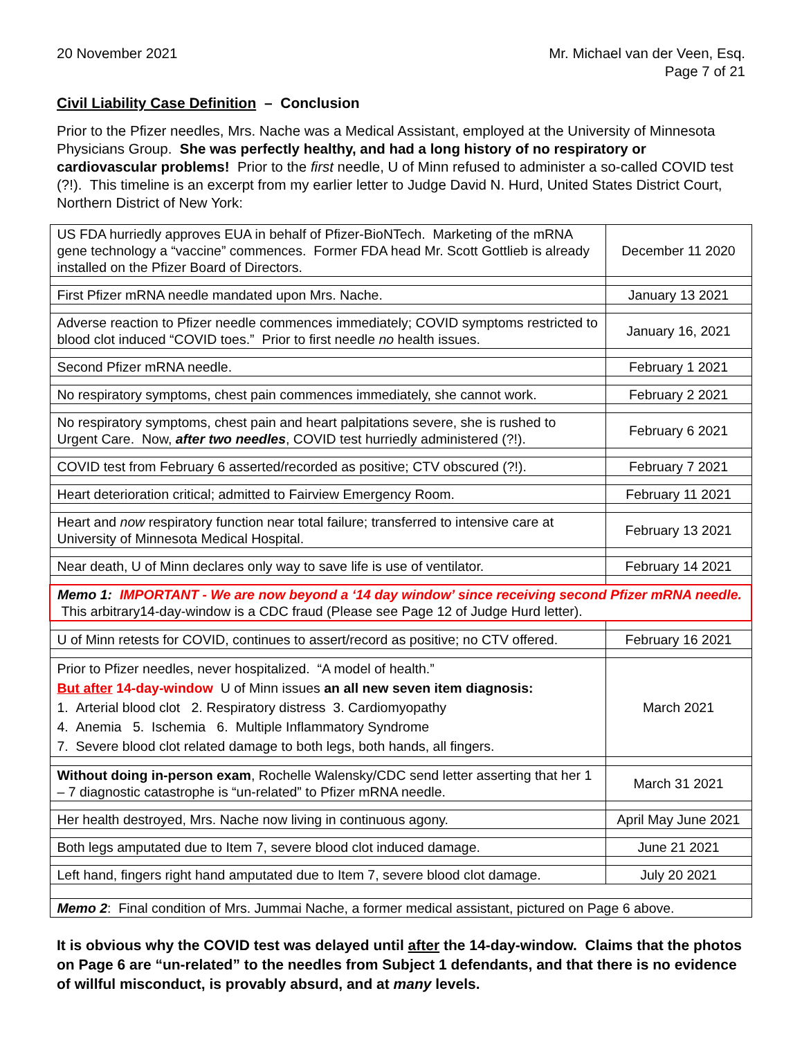20 November 2021 Mr. Michael van der Veen, Esq.
Page 7 of 21
Civil Liability Case Definition – Conclusion
Prior to the Pfizer needles, Mrs. Nache was a Medical Assistant, employed at the University of Minnesota Physicians Group. She was perfectly healthy, and had a long history of no respiratory or cardiovascular problems! Prior to the first needle, U of Minn refused to administer a so-called COVID test (?!). This timeline is an excerpt from my earlier letter to Judge David N. Hurd, United States District Court, Northern District of New York:
| US FDA hurriedly approves EUA in behalf of Pfizer-BioNTech. Marketing of the mRNA gene technology a “vaccine” commences. Former FDA head Mr. Scott Gottlieb is already installed on the Pfizer Board of Directors. | December 11 2020 |
| First Pfizer mRNA needle mandated upon Mrs. Nache. | January 13 2021 |
| Adverse reaction to Pfizer needle commences immediately; COVID symptoms restricted to blood clot induced “COVID toes.” Prior to first needle no health issues. | January 16, 2021 |
| Second Pfizer mRNA needle. | February 1 2021 |
| No respiratory symptoms, chest pain commences immediately, she cannot work. | February 2 2021 |
| No respiratory symptoms, chest pain and heart palpitations severe, she is rushed to Urgent Care. Now, after two needles , COVID test hurriedly administered (?!). | February 6 2021 |
| COVID test from February 6 asserted/recorded as positive; CTV obscured (?!). | February 7 2021 |
| Heart deterioration critical; admitted to Fairview Emergency Room. | February 11 2021 |
| Heart and now respiratory function near total failure; transferred to intensive care at University of Minnesota Medical Hospital. | February 13 2021 |
| Near death, U of Minn declares only way to save life is use of ventilator. | February 14 2021 |
| Memo 1: IMPORTANT - We are now beyond a ‘14 day window’ since receiving second Pfizer mRNA needle. This arbitrary14-day-window is a CDC fraud (Please see Page 12 of Judge Hurd letter). | |
| U of Minn retests for COVID, continues to assert/record as positive; no CTV offered. | February 16 2021 |
| Prior to Pfizer needles, never hospitalized. “A model of health.” But after 14-day-window U of Minn issues an all new seven item diagnosis: 1. Arterial blood clot 2. Respiratory distress 3. Cardiomyopathy 4. Anemia 5. Ischemia 6. Multiple Inflammatory Syndrome 7. Severe blood clot related damage to both legs, both hands, all fingers. | March 2021 |
| Without doing in-person exam , Rochelle Walensky/CDC send letter asserting that her 1 – 7 diagnostic catastrophe is “un-related” to Pfizer mRNA needle. | March 31 2021 |
| Her health destroyed, Mrs. Nache now living in continuous agony. | April May June 2021 |
| Both legs amputated due to Item 7, severe blood clot induced damage. | June 21 2021 |
| Left hand, fingers right hand amputated due to Item 7, severe blood clot damage. | July 20 2021 |
| Memo 2 : Final condition of Mrs. Jummai Nache, a former medical assistant, pictured on Page 6 above. | |
It is obvious why the COVID test was delayed until after the 14-day-window. Claims that the photos on Page 6 are “un-related” to the needles from Subject 1 defendants, and that there is no evidence of willful misconduct, is provably absurd, and at many levels.